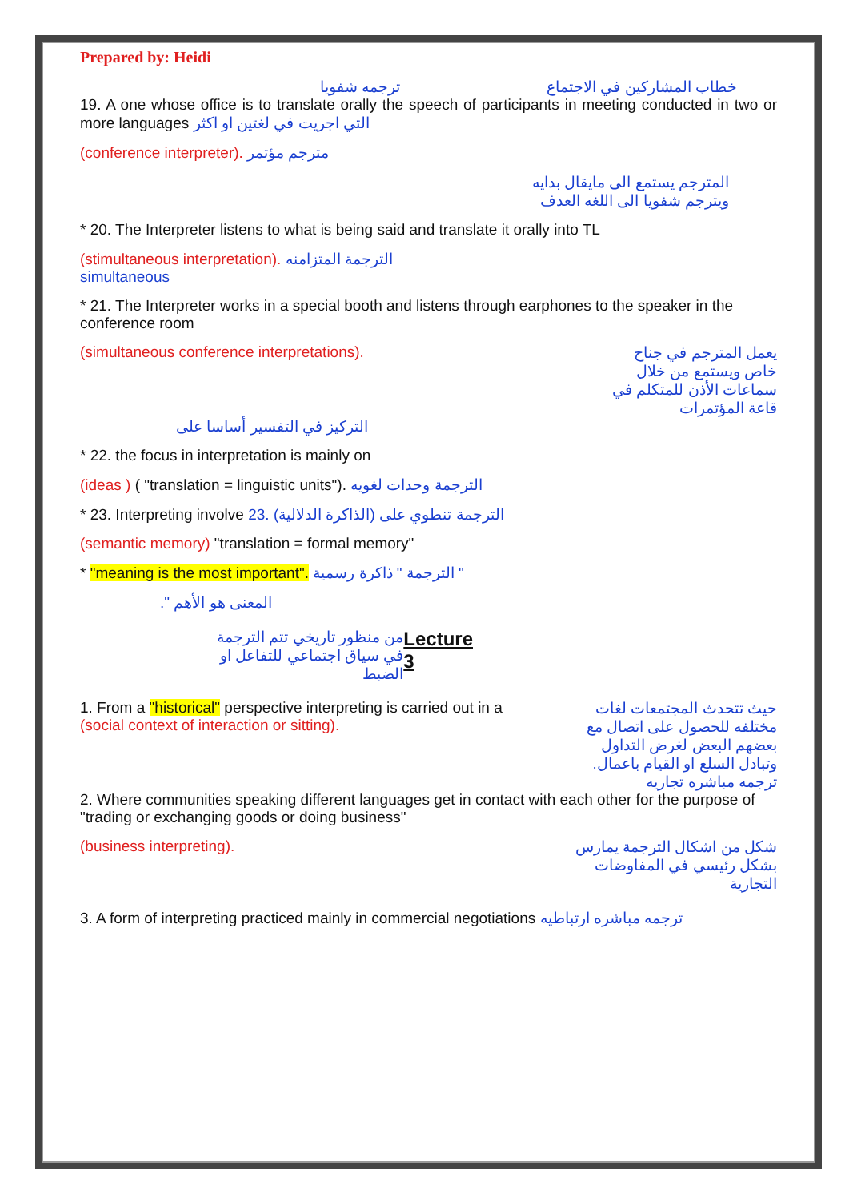Prepared by: Heidi
ترجمه شفويا خطاب المشاركين في الاجتماع
19. A one whose office is to translate orally the speech of participants in meeting conducted in two or more languages التي اجريت في لغتين او اكثر
(conference interpreter). مترجم مؤتمر
المترجم يستمع الى مايقال بدايه
ويترجم شفويا الى اللغه العدف
* 20. The Interpreter listens to what is being said and translate it orally into TL
(stimultaneous interpretation). الترجمة المتزامنه
simultaneous
* 21. The Interpreter works in a special booth and listens through earphones to the speaker in the conference room
(simultaneous conference interpretations). يعمل المترجم في جناح خاص ويستمع من خلال سماعات الأذن للمتكلم في قاعة المؤتمرات
التركيز في التفسير أساسا على
* 22. the focus in interpretation is mainly on
(ideas ) ( "translation = linguistic units"). الترجمة وحدات لغويه
* 23. Interpreting involve 23. الترجمة تنطوي على (الذاكرة الدلالية)
(semantic memory) "translation = formal memory"
* "meaning is the most important". الترجمة " ذاكرة رسمية "
المعنى هو الأهم ".
من منظور تاريخي تتم الترجمة في سياق اجتماعي للتفاعل او الضبط Lecture 3
1. From a "historical" perspective interpreting is carried out in a
(social context of interaction or sitting).
حيث تتحدث المجتمعات لغات مختلفه للحصول على اتصال مع بعضهم البعض لغرض التداول وتبادل السلع او القيام باعمال. ترجمه مباشره تجاريه
2. Where communities speaking different languages get in contact with each other for the purpose of "trading or exchanging goods or doing business"
(business interpreting). شكل من اشكال الترجمة يمارس بشكل رئيسي في المفاوضات التجارية
3. A form of interpreting practiced mainly in commercial negotiations ترجمه مباشره ارتباطيه